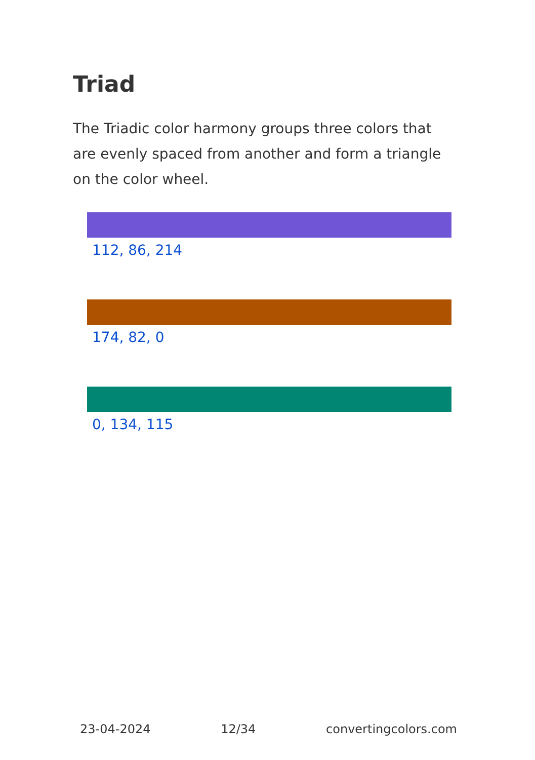Triad
The Triadic color harmony groups three colors that are evenly spaced from another and form a triangle on the color wheel.
112, 86, 214
174, 82, 0
0, 134, 115
23-04-2024 12/34 convertingcolors.com